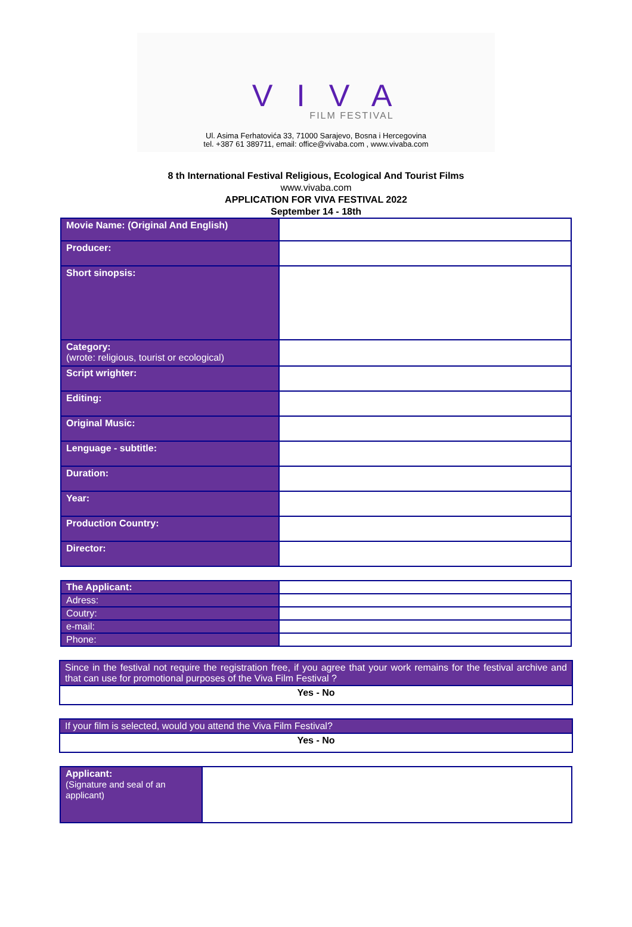VIVA
FILM FESTIVAL
Ul. Asima Ferhatovića 33, 71000 Sarajevo, Bosna i Hercegovina
tel. +387 61 389711, email: office@vivaba.com , www.vivaba.com
8 th International Festival Religious, Ecological And Tourist Films
www.vivaba.com
APPLICATION FOR VIVA FESTIVAL 2022
September 14 - 18th
| Movie Name: (Original And English) | |
| Producer: | |
| Short sinopsis: | |
| Category: (wrote: religious, tourist or ecological) | |
| Script wrighter: | |
| Editing: | |
| Original Music: | |
| Lenguage - subtitle: | |
| Duration: | |
| Year: | |
| Production Country: | |
| Director: | |
| The Applicant: | |
| Adress: | |
| Coutry: | |
| e-mail: | |
| Phone: | |
| Since in the festival not require the registration free, if you agree that your work remains for the festival archive and that can use for promotional purposes of the Viva Film Festival ? |
| Yes - No |
| If your film is selected, would you attend the Viva Film Festival? |
| Yes - No |
| Applicant: (Signature and seal of an applicant) | |